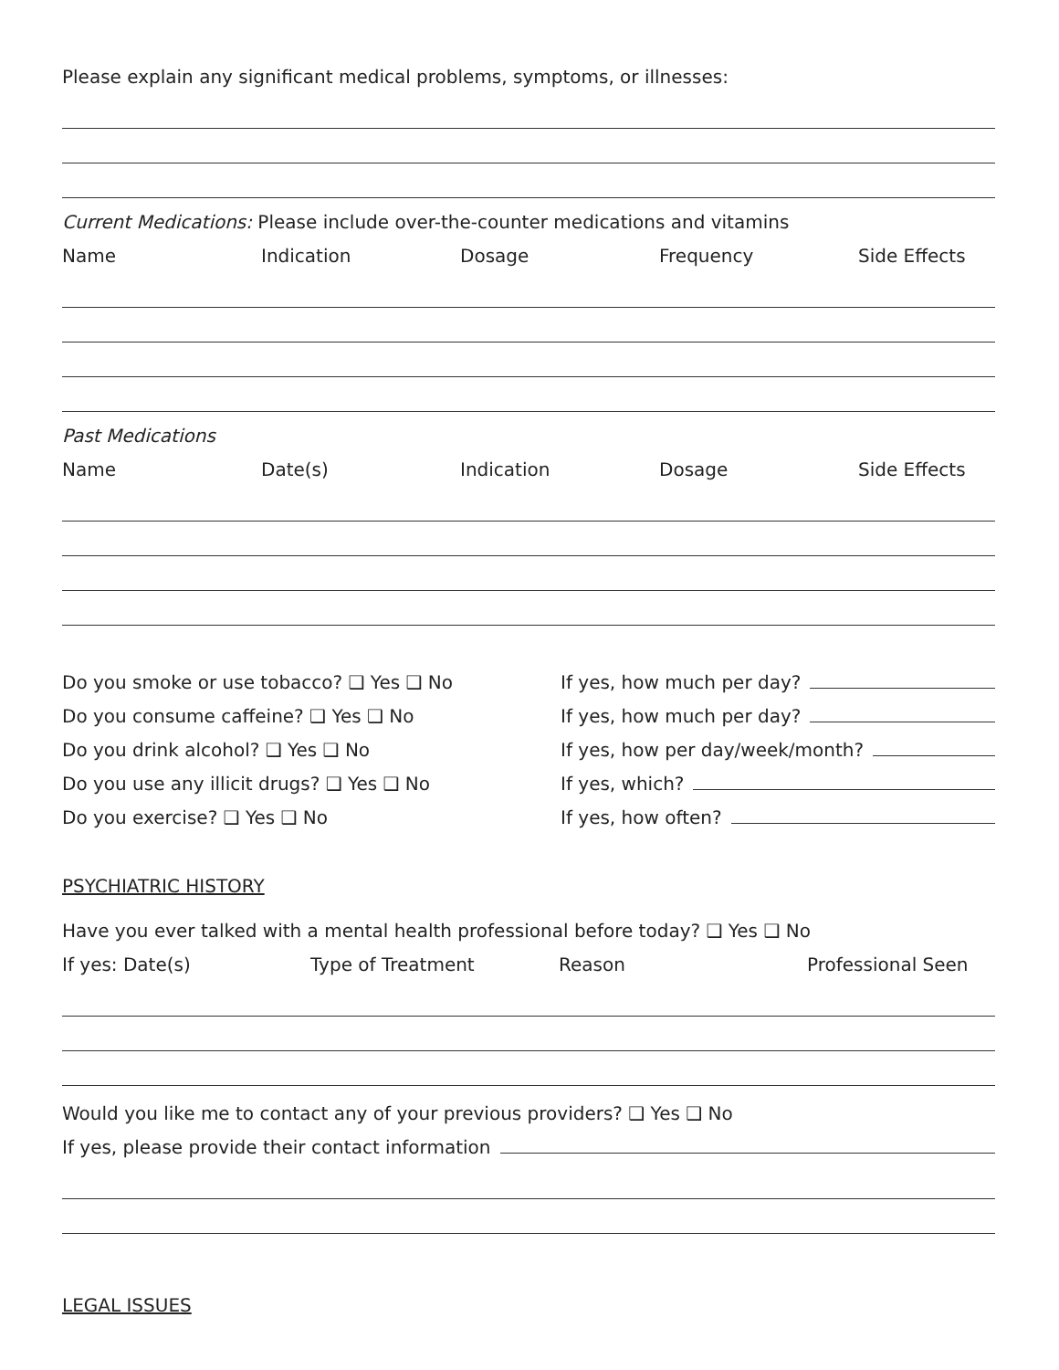Please explain any significant medical problems, symptoms, or illnesses:
Current Medications: Please include over-the-counter medications and vitamins
Name Indication Dosage Frequency Side Effects
Past Medications
Name Date(s) Indication Dosage Side Effects
Do you smoke or use tobacco? ❑ Yes ❑ No If yes, how much per day?
Do you consume caffeine? ❑ Yes ❑ No If yes, how much per day?
Do you drink alcohol? ❑ Yes ❑ No If yes, how per day/week/month?
Do you use any illicit drugs? ❑ Yes ❑ No If yes, which?
Do you exercise? ❑ Yes ❑ No If yes, how often?
PSYCHIATRIC HISTORY
Have you ever talked with a mental health professional before today? ❑ Yes ❑ No
If yes: Date(s) Type of Treatment Reason Professional Seen
Would you like me to contact any of your previous providers? ❑ Yes ❑ No
If yes, please provide their contact information
LEGAL ISSUES